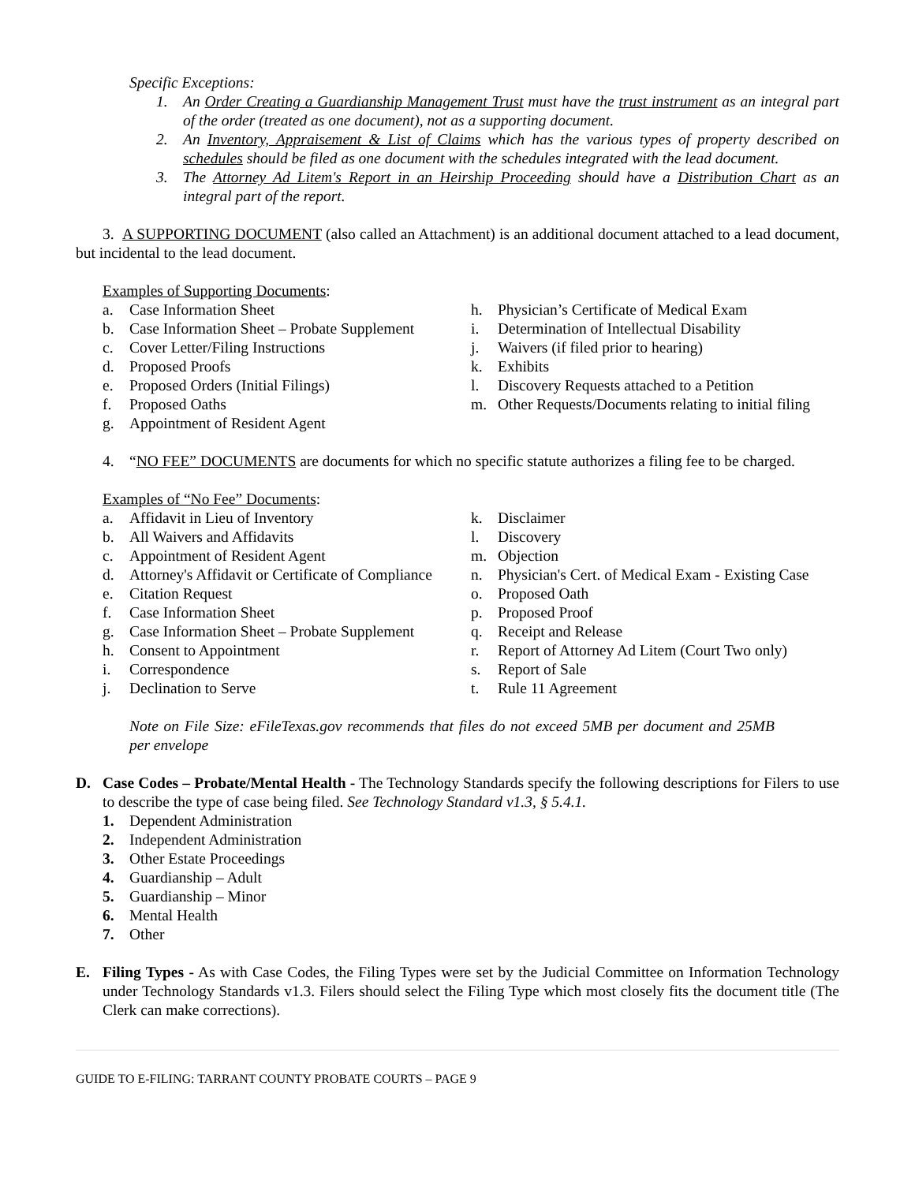Specific Exceptions:
1. An Order Creating a Guardianship Management Trust must have the trust instrument as an integral part of the order (treated as one document), not as a supporting document.
2. An Inventory, Appraisement & List of Claims which has the various types of property described on schedules should be filed as one document with the schedules integrated with the lead document.
3. The Attorney Ad Litem's Report in an Heirship Proceeding should have a Distribution Chart as an integral part of the report.
3. A SUPPORTING DOCUMENT (also called an Attachment) is an additional document attached to a lead document, but incidental to the lead document.
Examples of Supporting Documents:
a. Case Information Sheet
b. Case Information Sheet – Probate Supplement
c. Cover Letter/Filing Instructions
d. Proposed Proofs
e. Proposed Orders (Initial Filings)
f. Proposed Oaths
g. Appointment of Resident Agent
h. Physician’s Certificate of Medical Exam
i. Determination of Intellectual Disability
j. Waivers (if filed prior to hearing)
k. Exhibits
l. Discovery Requests attached to a Petition
m. Other Requests/Documents relating to initial filing
4. “NO FEE” DOCUMENTS are documents for which no specific statute authorizes a filing fee to be charged.
Examples of “No Fee” Documents:
a. Affidavit in Lieu of Inventory
b. All Waivers and Affidavits
c. Appointment of Resident Agent
d. Attorney's Affidavit or Certificate of Compliance
e. Citation Request
f. Case Information Sheet
g. Case Information Sheet – Probate Supplement
h. Consent to Appointment
i. Correspondence
j. Declination to Serve
k. Disclaimer
l. Discovery
m. Objection
n. Physician's Cert. of Medical Exam - Existing Case
o. Proposed Oath
p. Proposed Proof
q. Receipt and Release
r. Report of Attorney Ad Litem (Court Two only)
s. Report of Sale
t. Rule 11 Agreement
Note on File Size: eFileTexas.gov recommends that files do not exceed 5MB per document and 25MB per envelope
D. Case Codes – Probate/Mental Health - The Technology Standards specify the following descriptions for Filers to use to describe the type of case being filed. See Technology Standard v1.3, § 5.4.1.
1. Dependent Administration
2. Independent Administration
3. Other Estate Proceedings
4. Guardianship – Adult
5. Guardianship – Minor
6. Mental Health
7. Other
E. Filing Types - As with Case Codes, the Filing Types were set by the Judicial Committee on Information Technology under Technology Standards v1.3. Filers should select the Filing Type which most closely fits the document title (The Clerk can make corrections).
GUIDE TO E-FILING: TARRANT COUNTY PROBATE COURTS – PAGE 9